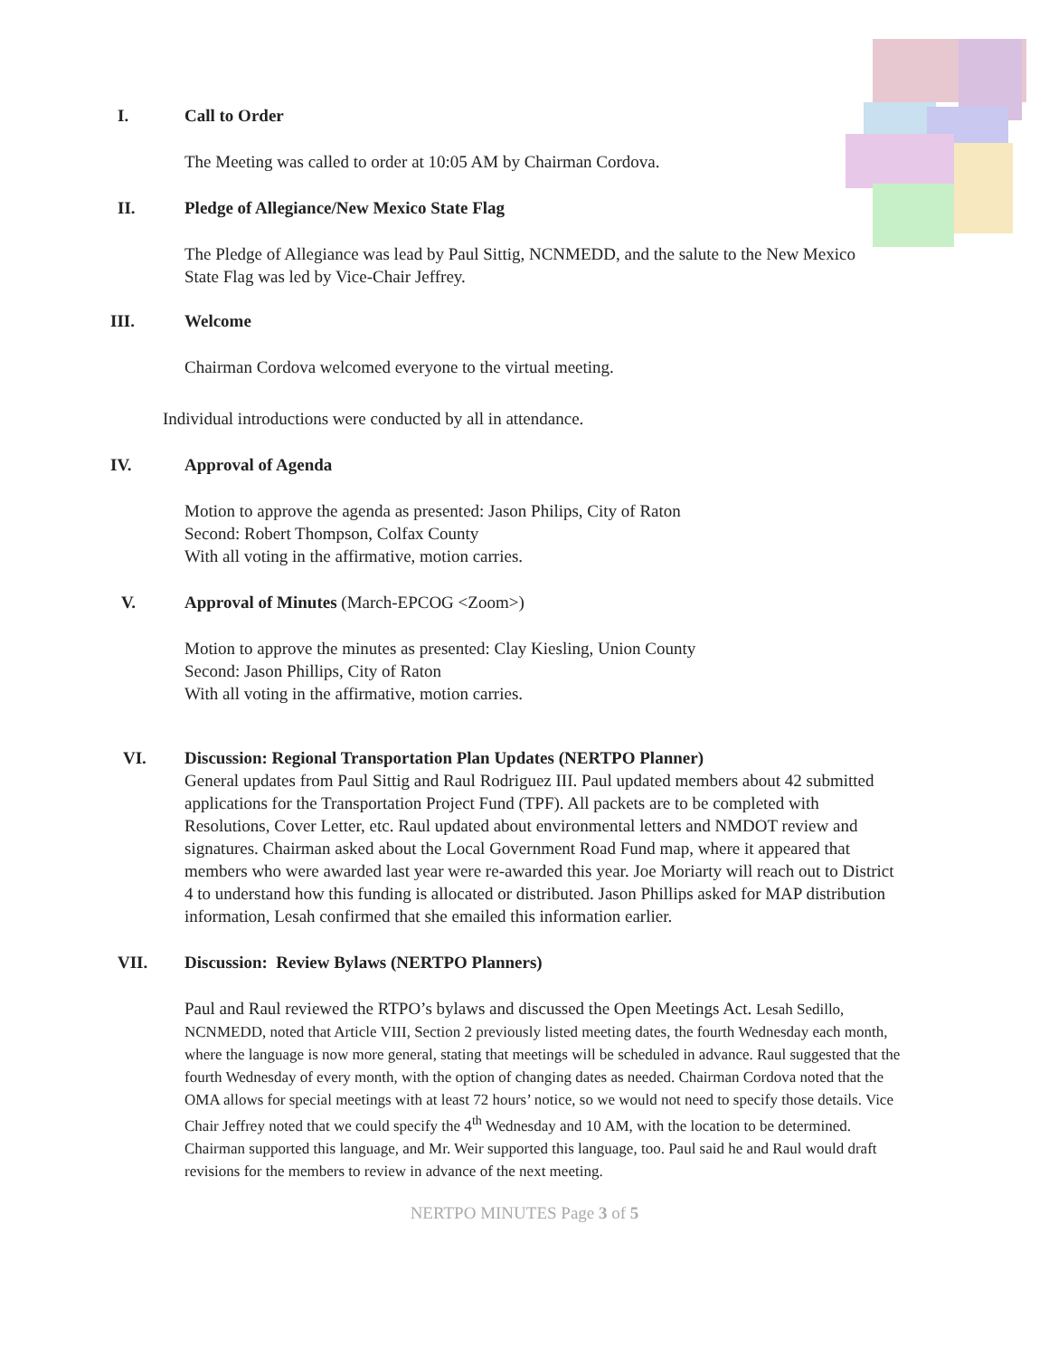I. Call to Order
The Meeting was called to order at 10:05 AM by Chairman Cordova.
II. Pledge of Allegiance/New Mexico State Flag
The Pledge of Allegiance was lead by Paul Sittig, NCNMEDD, and the salute to the New Mexico State Flag was led by Vice-Chair Jeffrey.
III. Welcome
Chairman Cordova welcomed everyone to the virtual meeting.
Individual introductions were conducted by all in attendance.
IV. Approval of Agenda
Motion to approve the agenda as presented: Jason Philips, City of Raton
Second: Robert Thompson, Colfax County
With all voting in the affirmative, motion carries.
V. Approval of Minutes (March-EPCOG <Zoom>)
Motion to approve the minutes as presented: Clay Kiesling, Union County
Second: Jason Phillips, City of Raton
With all voting in the affirmative, motion carries.
VI. Discussion: Regional Transportation Plan Updates (NERTPO Planner)
General updates from Paul Sittig and Raul Rodriguez III. Paul updated members about 42 submitted applications for the Transportation Project Fund (TPF). All packets are to be completed with Resolutions, Cover Letter, etc. Raul updated about environmental letters and NMDOT review and signatures. Chairman asked about the Local Government Road Fund map, where it appeared that members who were awarded last year were re-awarded this year. Joe Moriarty will reach out to District 4 to understand how this funding is allocated or distributed. Jason Phillips asked for MAP distribution information, Lesah confirmed that she emailed this information earlier.
VII. Discussion: Review Bylaws (NERTPO Planners)
Paul and Raul reviewed the RTPO’s bylaws and discussed the Open Meetings Act. Lesah Sedillo, NCNMEDD, noted that Article VIII, Section 2 previously listed meeting dates, the fourth Wednesday each month, where the language is now more general, stating that meetings will be scheduled in advance. Raul suggested that the fourth Wednesday of every month, with the option of changing dates as needed. Chairman Cordova noted that the OMA allows for special meetings with at least 72 hours’ notice, so we would not need to specify those details. Vice Chair Jeffrey noted that we could specify the 4<sup>th</sup> Wednesday and 10 AM, with the location to be determined. Chairman supported this language, and Mr. Weir supported this language, too. Paul said he and Raul would draft revisions for the members to review in advance of the next meeting.
NERTPO MINUTES Page 3 of 5